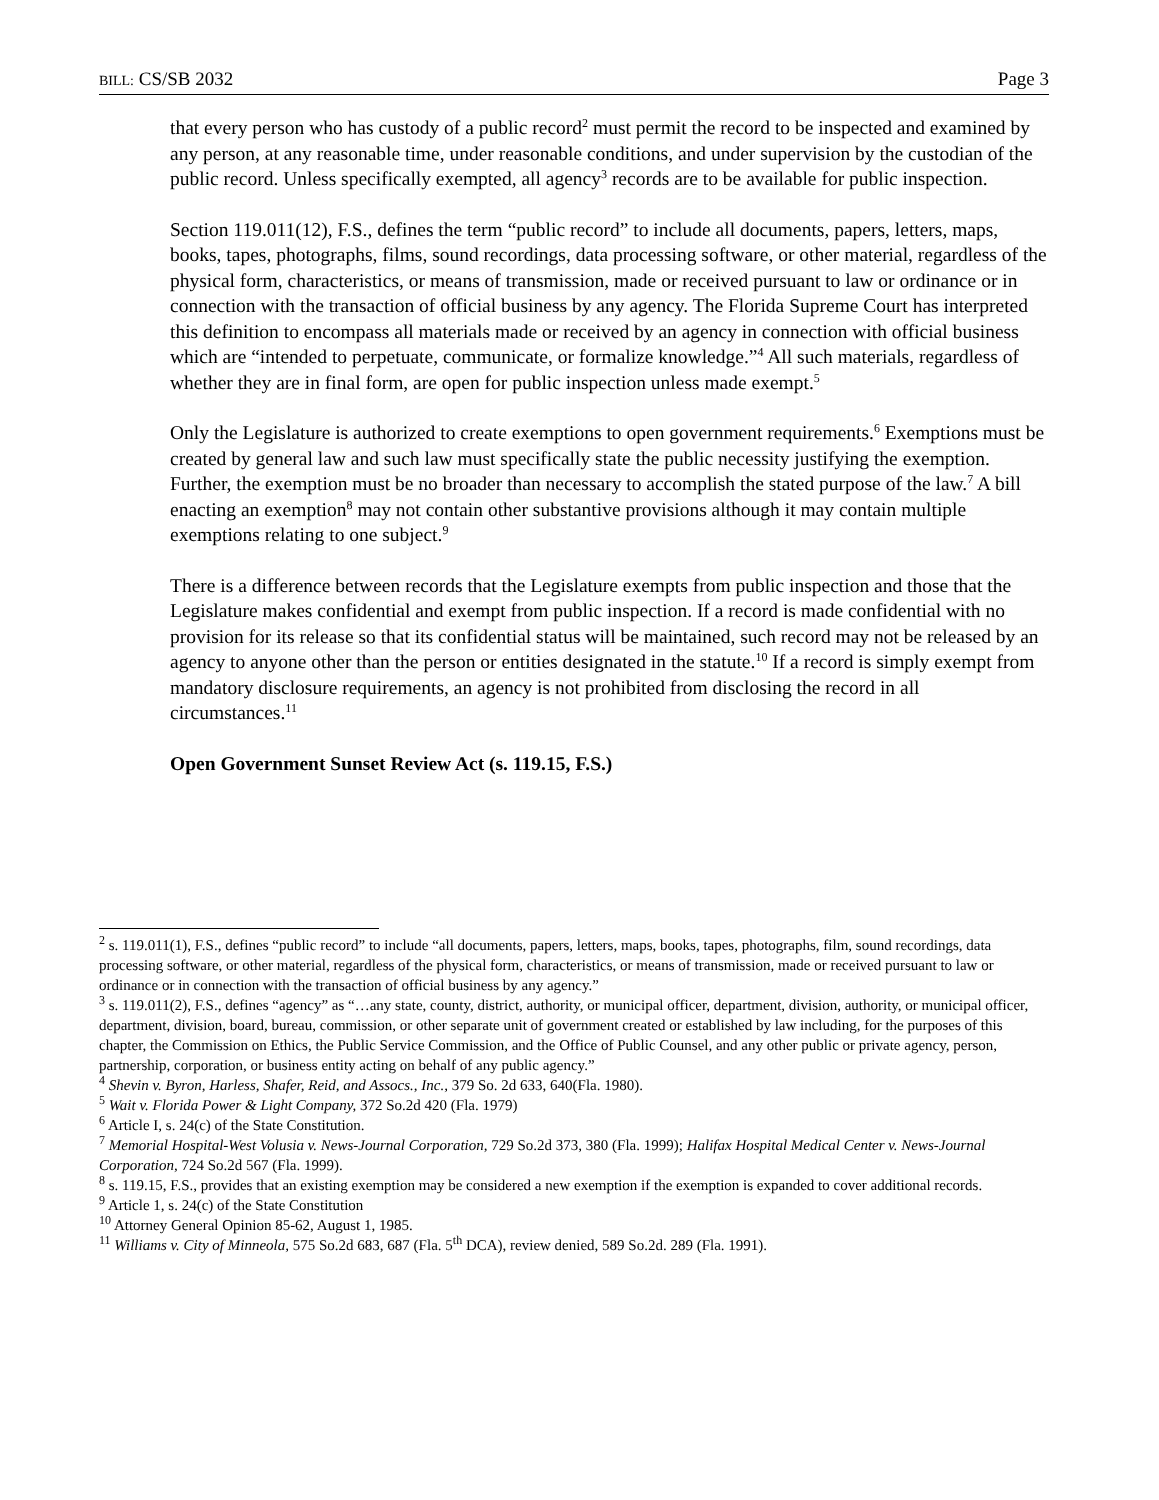BILL: CS/SB 2032 Page 3
that every person who has custody of a public record<sup>2</sup> must permit the record to be inspected and examined by any person, at any reasonable time, under reasonable conditions, and under supervision by the custodian of the public record. Unless specifically exempted, all agency<sup>3</sup> records are to be available for public inspection.
Section 119.011(12), F.S., defines the term “public record” to include all documents, papers, letters, maps, books, tapes, photographs, films, sound recordings, data processing software, or other material, regardless of the physical form, characteristics, or means of transmission, made or received pursuant to law or ordinance or in connection with the transaction of official business by any agency. The Florida Supreme Court has interpreted this definition to encompass all materials made or received by an agency in connection with official business which are “intended to perpetuate, communicate, or formalize knowledge.”<sup>4</sup> All such materials, regardless of whether they are in final form, are open for public inspection unless made exempt.<sup>5</sup>
Only the Legislature is authorized to create exemptions to open government requirements.<sup>6</sup> Exemptions must be created by general law and such law must specifically state the public necessity justifying the exemption. Further, the exemption must be no broader than necessary to accomplish the stated purpose of the law.<sup>7</sup> A bill enacting an exemption<sup>8</sup> may not contain other substantive provisions although it may contain multiple exemptions relating to one subject.<sup>9</sup>
There is a difference between records that the Legislature exempts from public inspection and those that the Legislature makes confidential and exempt from public inspection. If a record is made confidential with no provision for its release so that its confidential status will be maintained, such record may not be released by an agency to anyone other than the person or entities designated in the statute.<sup>10</sup> If a record is simply exempt from mandatory disclosure requirements, an agency is not prohibited from disclosing the record in all circumstances.<sup>11</sup>
Open Government Sunset Review Act (s. 119.15, F.S.)
<sup>2</sup> s. 119.011(1), F.S., defines “public record” to include “all documents, papers, letters, maps, books, tapes, photographs, film, sound recordings, data processing software, or other material, regardless of the physical form, characteristics, or means of transmission, made or received pursuant to law or ordinance or in connection with the transaction of official business by any agency.”
<sup>3</sup> s. 119.011(2), F.S., defines “agency” as “…any state, county, district, authority, or municipal officer, department, division, authority, or municipal officer, department, division, board, bureau, commission, or other separate unit of government created or established by law including, for the purposes of this chapter, the Commission on Ethics, the Public Service Commission, and the Office of Public Counsel, and any other public or private agency, person, partnership, corporation, or business entity acting on behalf of any public agency.”
<sup>4</sup> Shevin v. Byron, Harless, Shafer, Reid, and Assocs., Inc., 379 So. 2d 633, 640(Fla. 1980).
<sup>5</sup> Wait v. Florida Power & Light Company, 372 So.2d 420 (Fla. 1979)
<sup>6</sup> Article I, s. 24(c) of the State Constitution.
<sup>7</sup> Memorial Hospital-West Volusia v. News-Journal Corporation, 729 So.2d 373, 380 (Fla. 1999); Halifax Hospital Medical Center v. News-Journal Corporation, 724 So.2d 567 (Fla. 1999).
<sup>8</sup> s. 119.15, F.S., provides that an existing exemption may be considered a new exemption if the exemption is expanded to cover additional records.
<sup>9</sup> Article 1, s. 24(c) of the State Constitution
<sup>10</sup> Attorney General Opinion 85-62, August 1, 1985.
<sup>11</sup> Williams v. City of Minneola, 575 So.2d 683, 687 (Fla. 5<sup>th</sup> DCA), review denied, 589 So.2d. 289 (Fla. 1991).